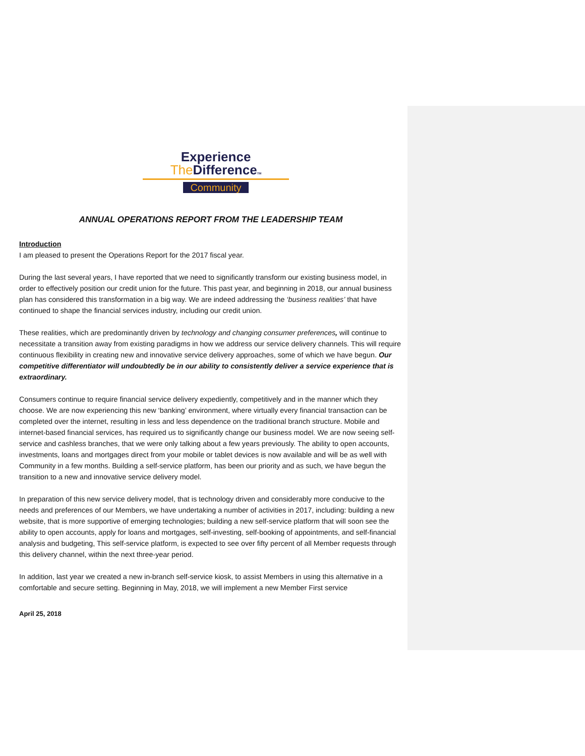Experience
The DifferenceTM
Community
ANNUAL OPERATIONS REPORT FROM THE LEADERSHIP TEAM
Introduction
I am pleased to present the Operations Report for the 2017 fiscal year.
During the last several years, I have reported that we need to significantly transform our existing business model, in order to effectively position our credit union for the future. This past year, and beginning in 2018, our annual business plan has considered this transformation in a big way. We are indeed addressing the ‘business realities’ that have continued to shape the financial services industry, including our credit union.
These realities, which are predominantly driven by technology and changing consumer preferences, will continue to necessitate a transition away from existing paradigms in how we address our service delivery channels. This will require continuous flexibility in creating new and innovative service delivery approaches, some of which we have begun. Our competitive differentiator will undoubtedly be in our ability to consistently deliver a service experience that is extraordinary.
Consumers continue to require financial service delivery expediently, competitively and in the manner which they choose. We are now experiencing this new ‘banking’ environment, where virtually every financial transaction can be completed over the internet, resulting in less and less dependence on the traditional branch structure. Mobile and internet-based financial services, has required us to significantly change our business model. We are now seeing self-service and cashless branches, that we were only talking about a few years previously. The ability to open accounts, investments, loans and mortgages direct from your mobile or tablet devices is now available and will be as well with Community in a few months. Building a self-service platform, has been our priority and as such, we have begun the transition to a new and innovative service delivery model.
In preparation of this new service delivery model, that is technology driven and considerably more conducive to the needs and preferences of our Members, we have undertaking a number of activities in 2017, including: building a new website, that is more supportive of emerging technologies; building a new self-service platform that will soon see the ability to open accounts, apply for loans and mortgages, self-investing, self-booking of appointments, and self-financial analysis and budgeting, This self-service platform, is expected to see over fifty percent of all Member requests through this delivery channel, within the next three-year period.
In addition, last year we created a new in-branch self-service kiosk, to assist Members in using this alternative in a comfortable and secure setting. Beginning in May, 2018, we will implement a new Member First service
April 25, 2018